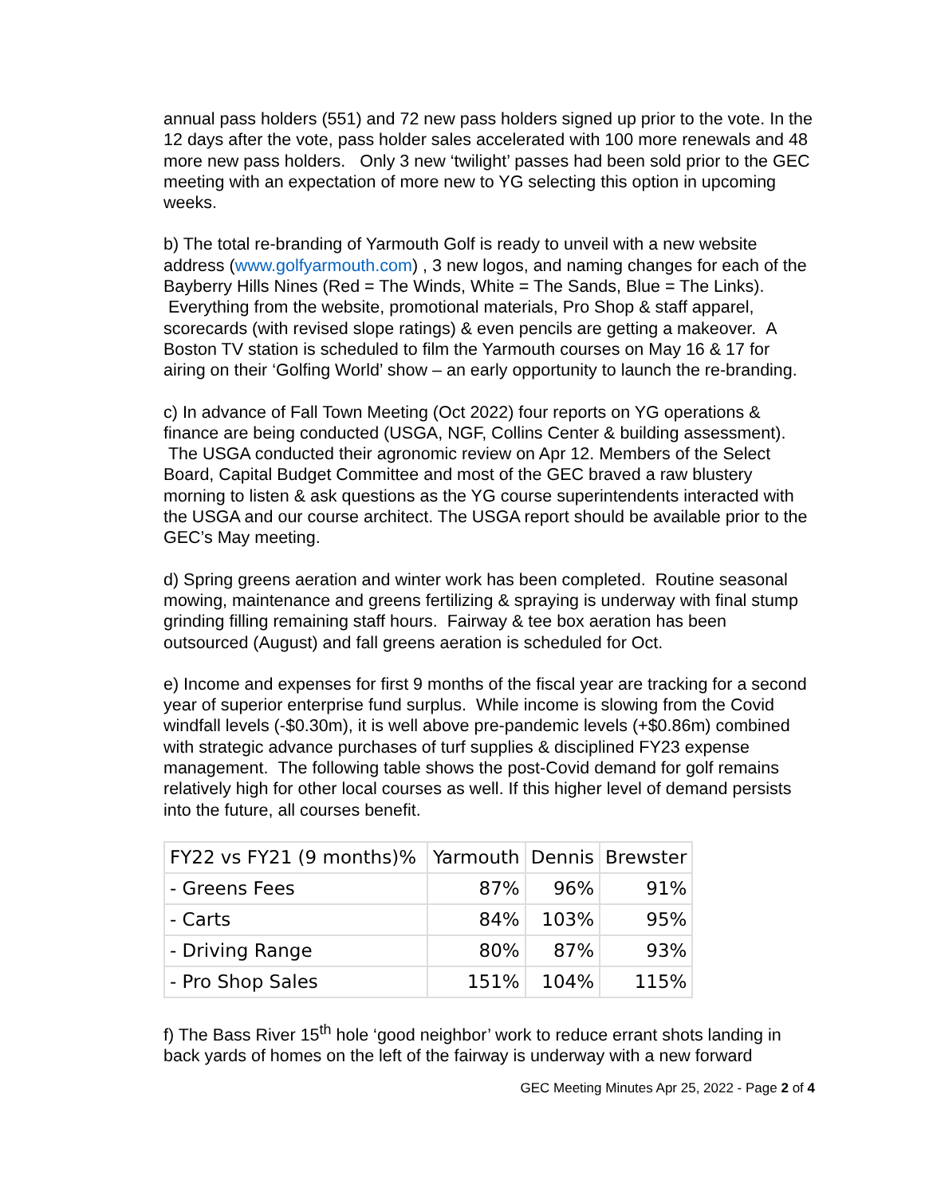annual pass holders (551) and 72 new pass holders signed up prior to the vote. In the 12 days after the vote, pass holder sales accelerated with 100 more renewals and 48 more new pass holders. Only 3 new ‘twilight’ passes had been sold prior to the GEC meeting with an expectation of more new to YG selecting this option in upcoming weeks.
b) The total re-branding of Yarmouth Golf is ready to unveil with a new website address (www.golfyarmouth.com) , 3 new logos, and naming changes for each of the Bayberry Hills Nines (Red = The Winds, White = The Sands, Blue = The Links). Everything from the website, promotional materials, Pro Shop & staff apparel, scorecards (with revised slope ratings) & even pencils are getting a makeover. A Boston TV station is scheduled to film the Yarmouth courses on May 16 & 17 for airing on their ‘Golfing World’ show – an early opportunity to launch the re-branding.
c) In advance of Fall Town Meeting (Oct 2022) four reports on YG operations & finance are being conducted (USGA, NGF, Collins Center & building assessment). The USGA conducted their agronomic review on Apr 12. Members of the Select Board, Capital Budget Committee and most of the GEC braved a raw blustery morning to listen & ask questions as the YG course superintendents interacted with the USGA and our course architect. The USGA report should be available prior to the GEC’s May meeting.
d) Spring greens aeration and winter work has been completed. Routine seasonal mowing, maintenance and greens fertilizing & spraying is underway with final stump grinding filling remaining staff hours. Fairway & tee box aeration has been outsourced (August) and fall greens aeration is scheduled for Oct.
e) Income and expenses for first 9 months of the fiscal year are tracking for a second year of superior enterprise fund surplus. While income is slowing from the Covid windfall levels (-$0.30m), it is well above pre-pandemic levels (+$0.86m) combined with strategic advance purchases of turf supplies & disciplined FY23 expense management. The following table shows the post-Covid demand for golf remains relatively high for other local courses as well. If this higher level of demand persists into the future, all courses benefit.
| FY22 vs FY21 (9 months)% | Yarmouth | Dennis | Brewster |
| --- | --- | --- | --- |
| - Greens Fees | 87% | 96% | 91% |
| - Carts | 84% | 103% | 95% |
| - Driving Range | 80% | 87% | 93% |
| - Pro Shop Sales | 151% | 104% | 115% |
f) The Bass River 15<sup>th</sup> hole ‘good neighbor’ work to reduce errant shots landing in back yards of homes on the left of the fairway is underway with a new forward
GEC Meeting Minutes Apr 25, 2022 - Page 2 of 4